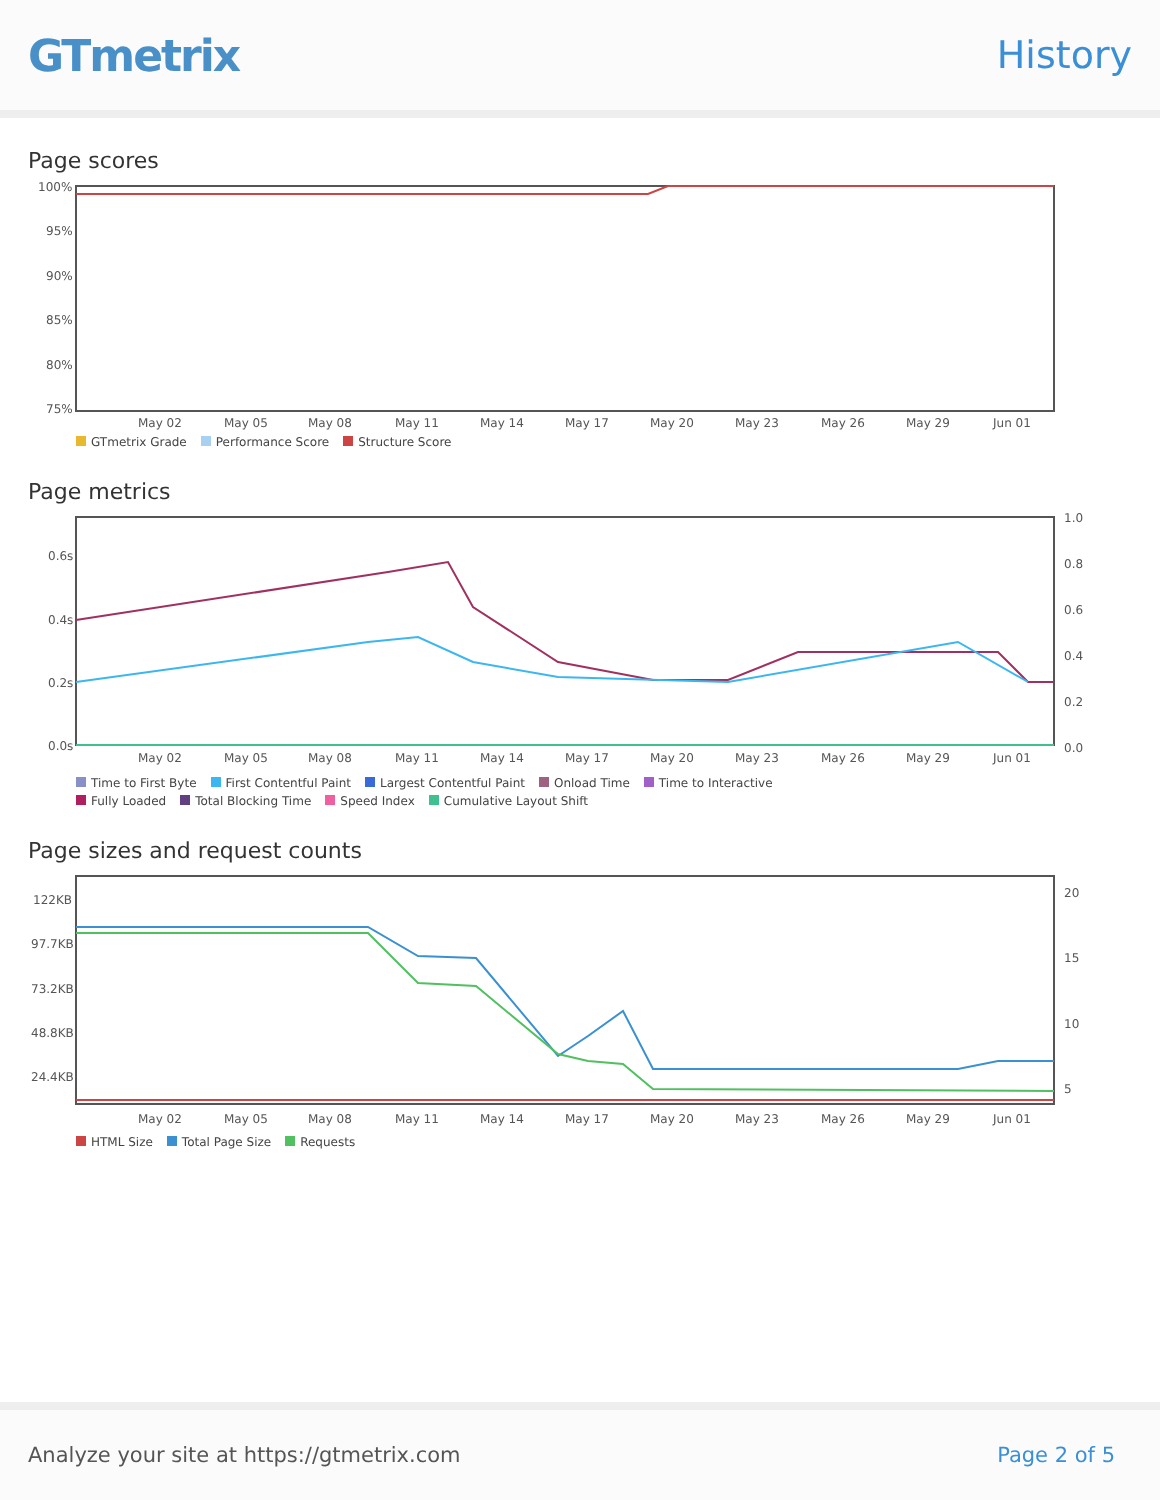GTmetrix
History
Page scores
100%
95%
90%
85%
80%
75%
May 02
May 05
May 08
May 11
May 14
May 17
May 20
May 23
May 26
May 29
Jun 01
GTmetrix Grade Performance Score Structure Score
Page metrics
0.6s
0.4s
0.2s
0.0s
1.0
0.8
0.6
0.4
0.2
0.0
May 02
May 05
May 08
May 11
May 14
May 17
May 20
May 23
May 26
May 29
Jun 01
Time to First Byte First Contentful Paint Largest Contentful Paint Onload Time Time to Interactive Fully Loaded Total Blocking Time Speed Index Cumulative Layout Shift
Page sizes and request counts
122KB
97.7KB
73.2KB
48.8KB
24.4KB
20
15
10
5
May 02
May 05
May 08
May 11
May 14
May 17
May 20
May 23
May 26
May 29
Jun 01
HTML Size Total Page Size Requests
Analyze your site at https://gtmetrix.com Page 2 of 5